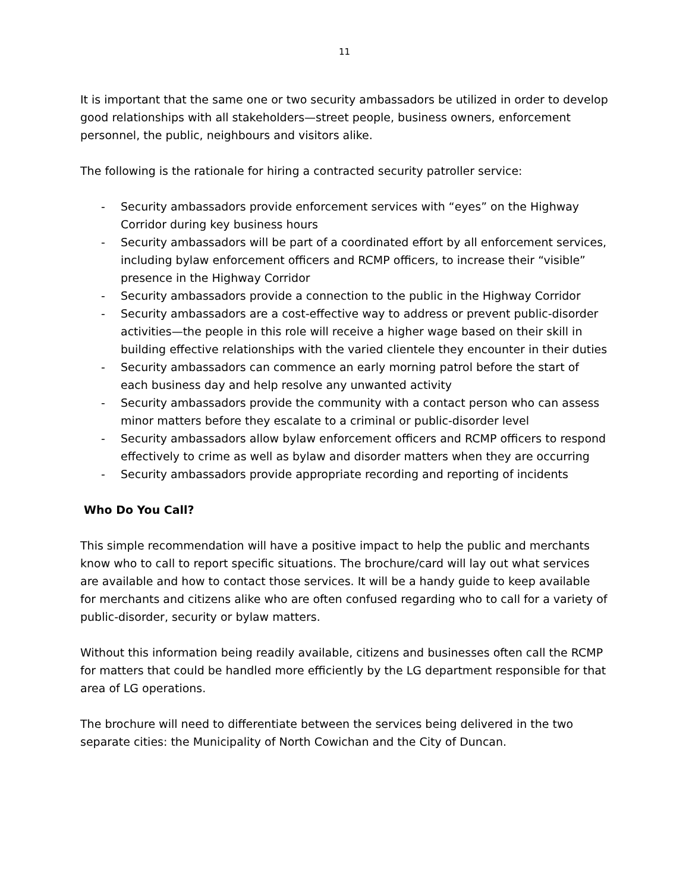11
It is important that the same one or two security ambassadors be utilized in order to develop good relationships with all stakeholders—street people, business owners, enforcement personnel, the public, neighbours and visitors alike.
The following is the rationale for hiring a contracted security patroller service:
- Security ambassadors provide enforcement services with “eyes” on the Highway Corridor during key business hours
- Security ambassadors will be part of a coordinated effort by all enforcement services, including bylaw enforcement officers and RCMP officers, to increase their “visible” presence in the Highway Corridor
- Security ambassadors provide a connection to the public in the Highway Corridor
- Security ambassadors are a cost-effective way to address or prevent public-disorder activities—the people in this role will receive a higher wage based on their skill in building effective relationships with the varied clientele they encounter in their duties
- Security ambassadors can commence an early morning patrol before the start of each business day and help resolve any unwanted activity
- Security ambassadors provide the community with a contact person who can assess minor matters before they escalate to a criminal or public-disorder level
- Security ambassadors allow bylaw enforcement officers and RCMP officers to respond effectively to crime as well as bylaw and disorder matters when they are occurring
- Security ambassadors provide appropriate recording and reporting of incidents
Who Do You Call?
This simple recommendation will have a positive impact to help the public and merchants know who to call to report specific situations. The brochure/card will lay out what services are available and how to contact those services. It will be a handy guide to keep available for merchants and citizens alike who are often confused regarding who to call for a variety of public-disorder, security or bylaw matters.
Without this information being readily available, citizens and businesses often call the RCMP for matters that could be handled more efficiently by the LG department responsible for that area of LG operations.
The brochure will need to differentiate between the services being delivered in the two separate cities: the Municipality of North Cowichan and the City of Duncan.